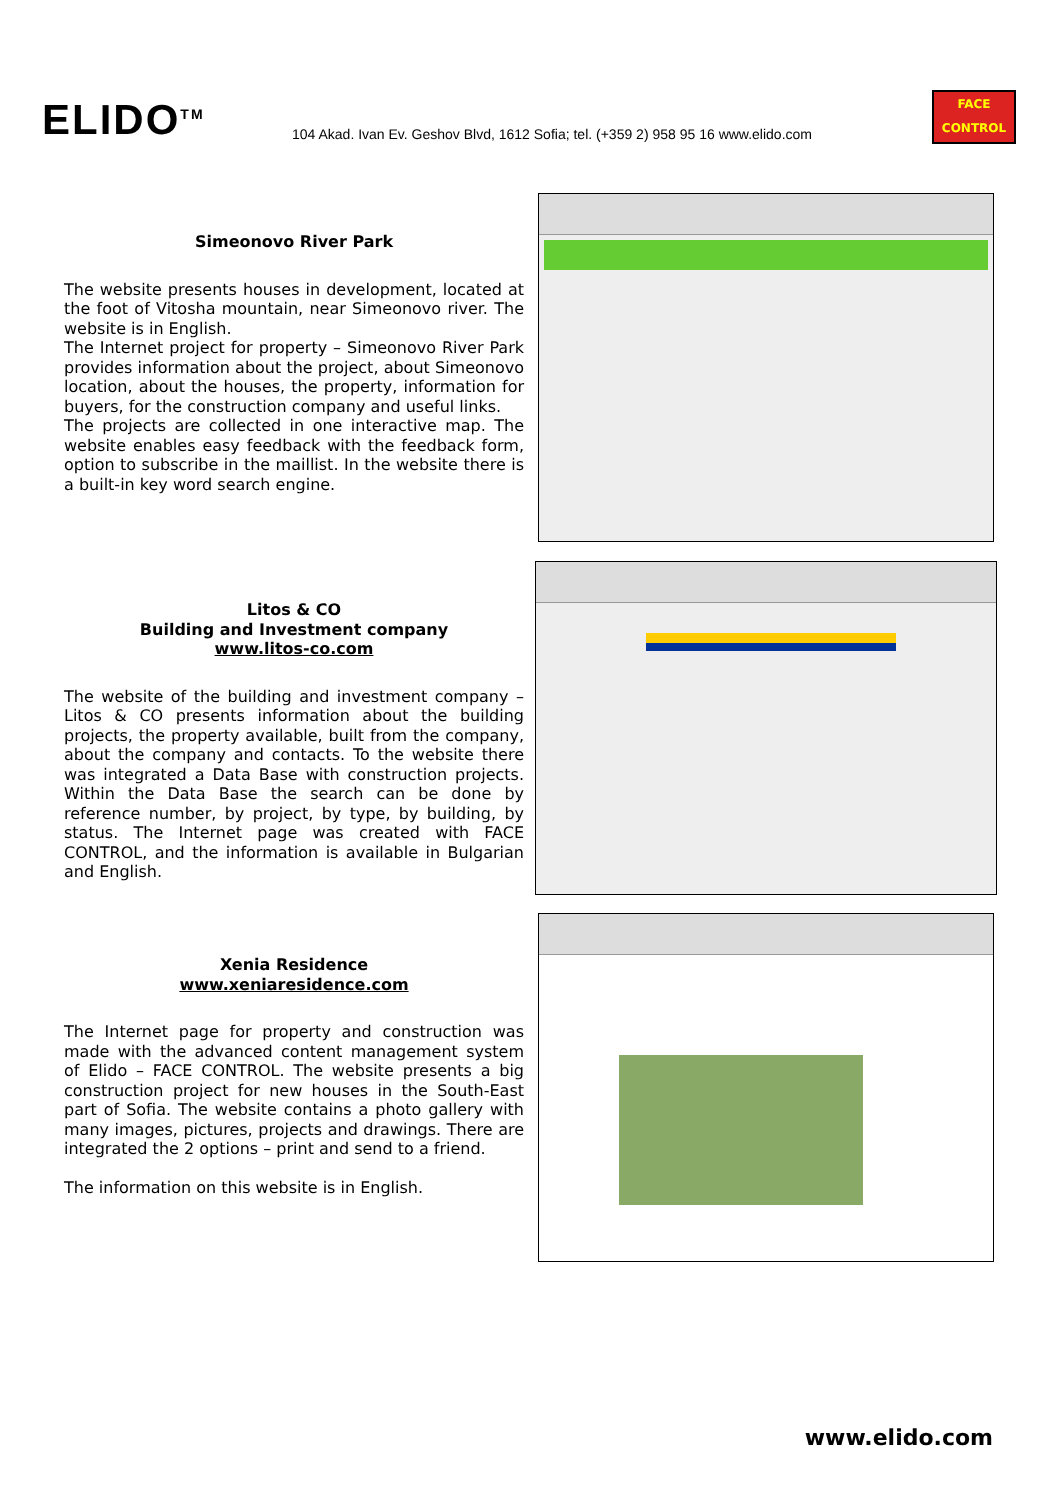ELIDO<sup>TM</sup>
104 Akad. Ivan Ev. Geshov Blvd, 1612 Sofia; tel. (+359 2) 958 95 16 www.elido.com
FACE
CONTROL
Simeonovo River Park
The website presents houses in development, located at the foot of Vitosha mountain, near Simeonovo river. The website is in English.
The Internet project for property – Simeonovo River Park provides information about the project, about Simeonovo location, about the houses, the property, information for buyers, for the construction company and useful links.
The projects are collected in one interactive map. The website enables easy feedback with the feedback form, option to subscribe in the maillist. In the website there is a built-in key word search engine.
Litos & CO
Building and Investment company
www.litos-co.com
The website of the building and investment company – Litos & CO presents information about the building projects, the property available, built from the company, about the company and contacts. To the website there was integrated a Data Base with construction projects. Within the Data Base the search can be done by reference number, by project, by type, by building, by status. The Internet page was created with FACE CONTROL, and the information is available in Bulgarian and English.
Xenia Residence
www.xeniaresidence.com
The Internet page for property and construction was made with the advanced content management system of Elido – FACE CONTROL. The website presents a big construction project for new houses in the South-East part of Sofia. The website contains a photo gallery with many images, pictures, projects and drawings. There are integrated the 2 options – print and send to a friend.
The information on this website is in English.
www.elido.com